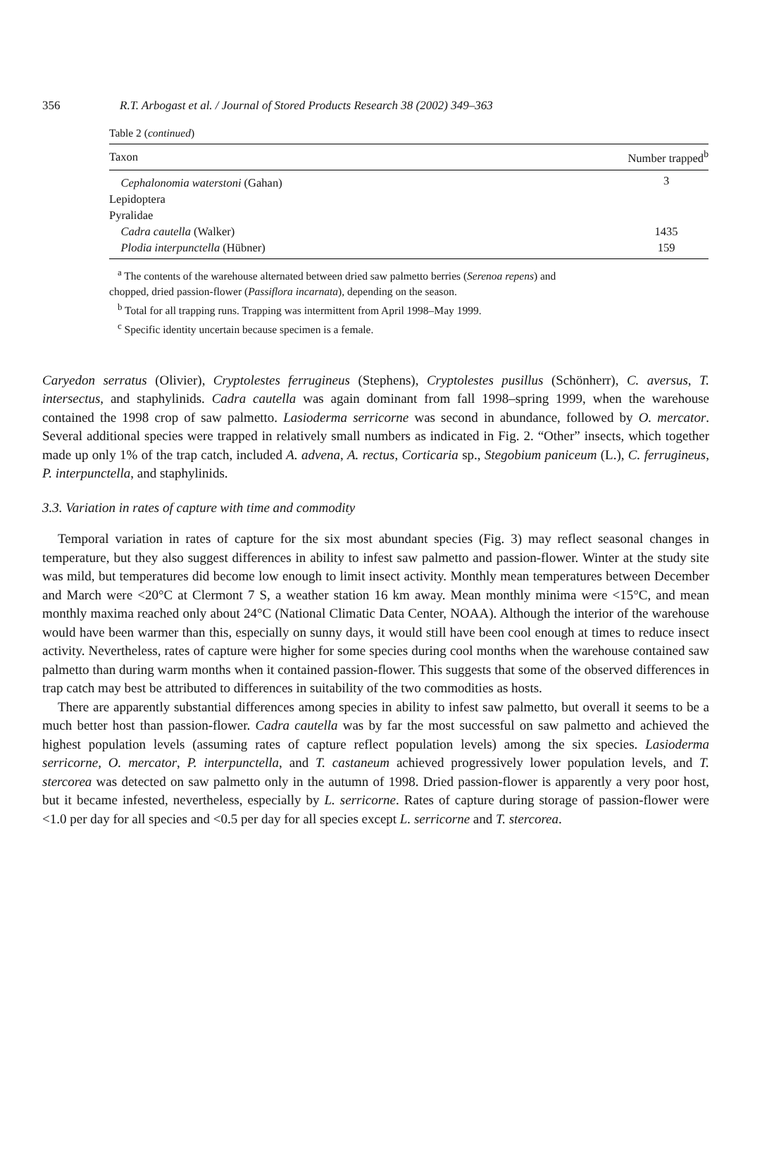356 R.T. Arbogast et al. / Journal of Stored Products Research 38 (2002) 349–363
Table 2 (continued)
| Taxon | Number trapped<sup>b</sup> |
| --- | --- |
| Cephalonomia waterstoni (Gahan) | 3 |
| Lepidoptera | |
| Pyralidae | |
| Cadra cautella (Walker) | 1435 |
| Plodia interpunctella (Hübner) | 159 |
<sup>a</sup> The contents of the warehouse alternated between dried saw palmetto berries (Serenoa repens) and
chopped, dried passion-flower (Passiflora incarnata), depending on the season.
<sup>b</sup> Total for all trapping runs. Trapping was intermittent from April 1998–May 1999.
<sup>c</sup> Specific identity uncertain because specimen is a female.
Caryedon serratus (Olivier), Cryptolestes ferrugineus (Stephens), Cryptolestes pusillus (Schönherr), C. aversus, T. intersectus, and staphylinids. Cadra cautella was again dominant from fall 1998–spring 1999, when the warehouse contained the 1998 crop of saw palmetto. Lasioderma serricorne was second in abundance, followed by O. mercator. Several additional species were trapped in relatively small numbers as indicated in Fig. 2. “Other” insects, which together made up only 1% of the trap catch, included A. advena, A. rectus, Corticaria sp., Stegobium paniceum (L.), C. ferrugineus, P. interpunctella, and staphylinids.
3.3. Variation in rates of capture with time and commodity
Temporal variation in rates of capture for the six most abundant species (Fig. 3) may reflect seasonal changes in temperature, but they also suggest differences in ability to infest saw palmetto and passion-flower. Winter at the study site was mild, but temperatures did become low enough to limit insect activity. Monthly mean temperatures between December and March were <20°C at Clermont 7 S, a weather station 16 km away. Mean monthly minima were <15°C, and mean monthly maxima reached only about 24°C (National Climatic Data Center, NOAA). Although the interior of the warehouse would have been warmer than this, especially on sunny days, it would still have been cool enough at times to reduce insect activity. Nevertheless, rates of capture were higher for some species during cool months when the warehouse contained saw palmetto than during warm months when it contained passion-flower. This suggests that some of the observed differences in trap catch may best be attributed to differences in suitability of the two commodities as hosts.
There are apparently substantial differences among species in ability to infest saw palmetto, but overall it seems to be a much better host than passion-flower. Cadra cautella was by far the most successful on saw palmetto and achieved the highest population levels (assuming rates of capture reflect population levels) among the six species. Lasioderma serricorne, O. mercator, P. interpunctella, and T. castaneum achieved progressively lower population levels, and T. stercorea was detected on saw palmetto only in the autumn of 1998. Dried passion-flower is apparently a very poor host, but it became infested, nevertheless, especially by L. serricorne. Rates of capture during storage of passion-flower were <1.0 per day for all species and <0.5 per day for all species except L. serricorne and T. stercorea.